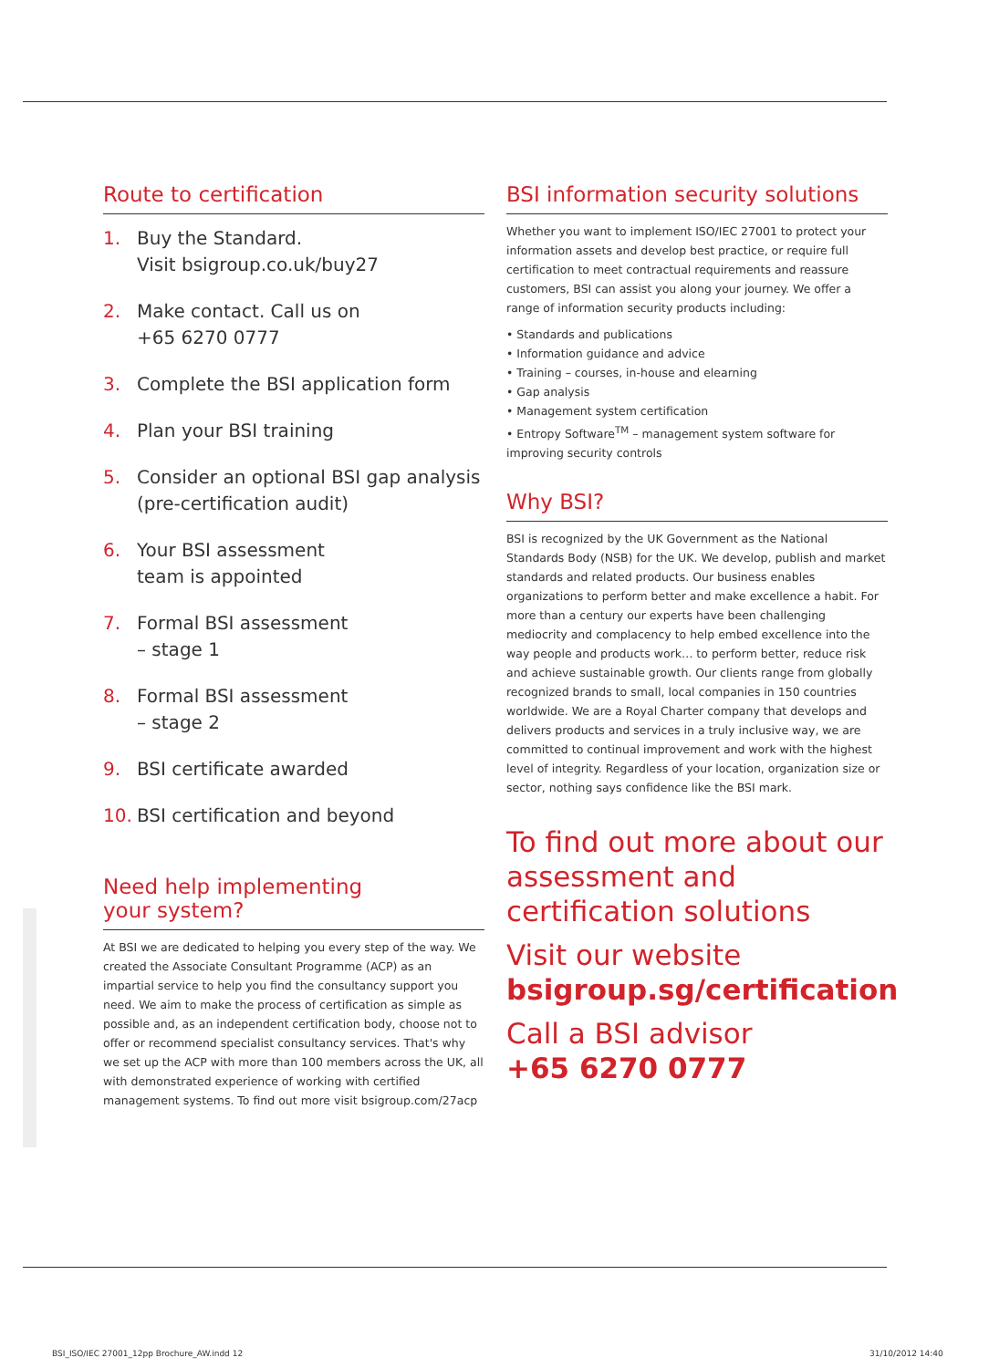Route to certification
1. Buy the Standard.
Visit bsigroup.co.uk/buy27
2. Make contact. Call us on
+65 6270 0777
3. Complete the BSI application form
4. Plan your BSI training
5. Consider an optional BSI gap analysis (pre-certification audit)
6. Your BSI assessment
team is appointed
7. Formal BSI assessment
– stage 1
8. Formal BSI assessment
– stage 2
9. BSI certificate awarded
10. BSI certification and beyond
Need help implementing
your system?
At BSI we are dedicated to helping you every step of the way. We created the Associate Consultant Programme (ACP) as an impartial service to help you find the consultancy support you need. We aim to make the process of certification as simple as possible and, as an independent certification body, choose not to offer or recommend specialist consultancy services. That's why we set up the ACP with more than 100 members across the UK, all with demonstrated experience of working with certified management systems. To find out more visit bsigroup.com/27acp
BSI information security solutions
Whether you want to implement ISO/IEC 27001 to protect your information assets and develop best practice, or require full certification to meet contractual requirements and reassure customers, BSI can assist you along your journey. We offer a range of information security products including:
• Standards and publications
• Information guidance and advice
• Training – courses, in-house and elearning
• Gap analysis
• Management system certification
• Entropy Software<sup>TM</sup> – management system software for improving security controls
Why BSI?
BSI is recognized by the UK Government as the National Standards Body (NSB) for the UK. We develop, publish and market standards and related products. Our business enables organizations to perform better and make excellence a habit. For more than a century our experts have been challenging mediocrity and complacency to help embed excellence into the way people and products work… to perform better, reduce risk and achieve sustainable growth. Our clients range from globally recognized brands to small, local companies in 150 countries worldwide. We are a Royal Charter company that develops and delivers products and services in a truly inclusive way, we are committed to continual improvement and work with the highest level of integrity. Regardless of your location, organization size or sector, nothing says confidence like the BSI mark.
To find out more about our assessment and certification solutions
Visit our website
bsigroup.sg/certification
Call a BSI advisor
+65 6270 0777
BSI_ISO/IEC 27001_12pp Brochure_AW.indd 12
31/10/2012 14:40